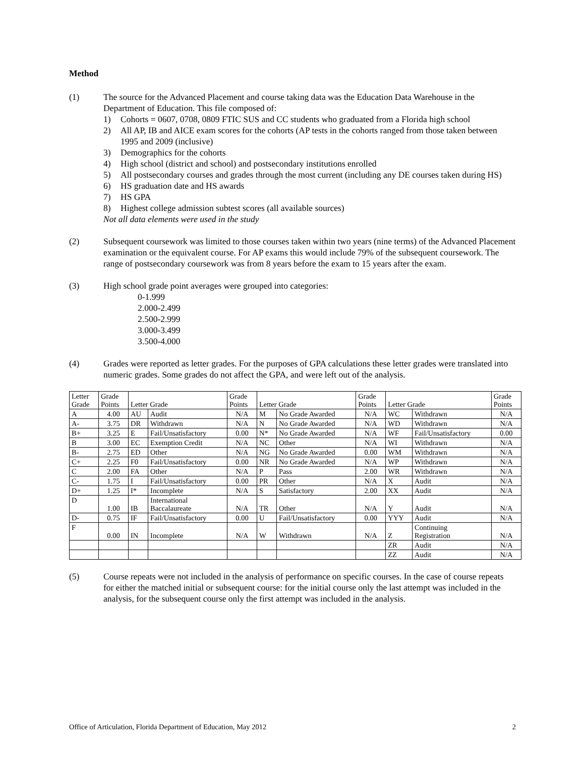Method
(1) The source for the Advanced Placement and course taking data was the Education Data Warehouse in the Department of Education. This file composed of:
1) Cohorts = 0607, 0708, 0809 FTIC SUS and CC students who graduated from a Florida high school
2) All AP, IB and AICE exam scores for the cohorts (AP tests in the cohorts ranged from those taken between 1995 and 2009 (inclusive)
3) Demographics for the cohorts
4) High school (district and school) and postsecondary institutions enrolled
5) All postsecondary courses and grades through the most current (including any DE courses taken during HS)
6) HS graduation date and HS awards
7) HS GPA
8) Highest college admission subtest scores (all available sources)
Not all data elements were used in the study
(2) Subsequent coursework was limited to those courses taken within two years (nine terms) of the Advanced Placement examination or the equivalent course. For AP exams this would include 79% of the subsequent coursework. The range of postsecondary coursework was from 8 years before the exam to 15 years after the exam.
(3) High school grade point averages were grouped into categories:
0-1.999
2.000-2.499
2.500-2.999
3.000-3.499
3.500-4.000
(4) Grades were reported as letter grades. For the purposes of GPA calculations these letter grades were translated into numeric grades. Some grades do not affect the GPA, and were left out of the analysis.
| Letter Grade | Grade Points | Letter Grade | | Grade Points | Letter Grade | | Grade Points | Letter Grade | | Grade Points |
| A | 4.00 | AU | Audit | N/A | M | No Grade Awarded | N/A | WC | Withdrawn | N/A |
| A- | 3.75 | DR | Withdrawn | N/A | N | No Grade Awarded | N/A | WD | Withdrawn | N/A |
| B+ | 3.25 | E | Fail/Unsatisfactory | 0.00 | N* | No Grade Awarded | N/A | WF | Fail/Unsatisfactory | 0.00 |
| B | 3.00 | EC | Exemption Credit | N/A | NC | Other | N/A | WI | Withdrawn | N/A |
| B- | 2.75 | ED | Other | N/A | NG | No Grade Awarded | 0.00 | WM | Withdrawn | N/A |
| C+ | 2.25 | F0 | Fail/Unsatisfactory | 0.00 | NR | No Grade Awarded | N/A | WP | Withdrawn | N/A |
| C | 2.00 | FA | Other | N/A | P | Pass | 2.00 | WR | Withdrawn | N/A |
| C- | 1.75 | I | Fail/Unsatisfactory | 0.00 | PR | Other | N/A | X | Audit | N/A |
| D+ | 1.25 | I* | Incomplete | N/A | S | Satisfactory | 2.00 | XX | Audit | N/A |
| D | 1.00 | IB | International Baccalaureate | N/A | TR | Other | N/A | Y | Audit | N/A |
| D- | 0.75 | IF | Fail/Unsatisfactory | 0.00 | U | Fail/Unsatisfactory | 0.00 | YYY | Audit | N/A |
| F | 0.00 | IN | Incomplete | N/A | W | Withdrawn | N/A | Z | Continuing Registration | N/A |
| | | | | | | | | ZR | Audit | N/A |
| | | | | | | | | ZZ | Audit | N/A |
(5) Course repeats were not included in the analysis of performance on specific courses. In the case of course repeats for either the matched initial or subsequent course: for the initial course only the last attempt was included in the analysis, for the subsequent course only the first attempt was included in the analysis.
Office of Articulation, Florida Department of Education, May 2012 2